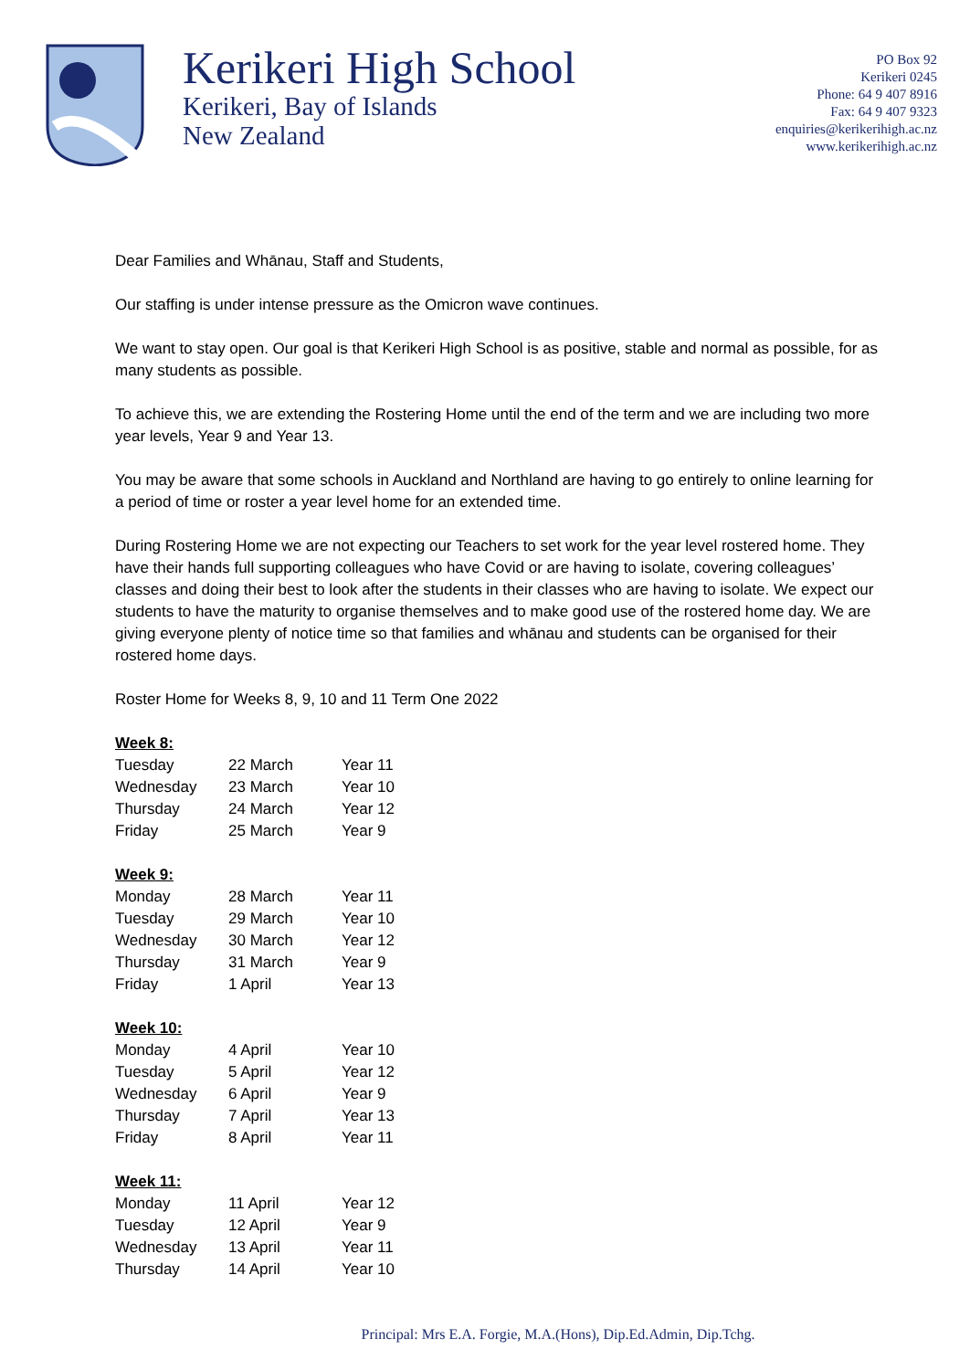Kerikeri High School
Kerikeri, Bay of Islands
New Zealand
PO Box 92
Kerikeri 0245
Phone: 64 9 407 8916
Fax: 64 9 407 9323
enquiries@kerikerihigh.ac.nz
www.kerikerihigh.ac.nz
Dear Families and Whānau, Staff and Students,
Our staffing is under intense pressure as the Omicron wave continues.
We want to stay open. Our goal is that Kerikeri High School is as positive, stable and normal as possible, for as many students as possible.
To achieve this, we are extending the Rostering Home until the end of the term and we are including two more year levels, Year 9 and Year 13.
You may be aware that some schools in Auckland and Northland are having to go entirely to online learning for a period of time or roster a year level home for an extended time.
During Rostering Home we are not expecting our Teachers to set work for the year level rostered home. They have their hands full supporting colleagues who have Covid or are having to isolate, covering colleagues’ classes and doing their best to look after the students in their classes who are having to isolate. We expect our students to have the maturity to organise themselves and to make good use of the rostered home day. We are giving everyone plenty of notice time so that families and whānau and students can be organised for their rostered home days.
Roster Home for Weeks 8, 9, 10 and 11 Term One 2022
| Week 8: | | |
| Tuesday | 22 March | Year 11 |
| Wednesday | 23 March | Year 10 |
| Thursday | 24 March | Year 12 |
| Friday | 25 March | Year 9 |
| Week 9: | | |
| Monday | 28 March | Year 11 |
| Tuesday | 29 March | Year 10 |
| Wednesday | 30 March | Year 12 |
| Thursday | 31 March | Year 9 |
| Friday | 1 April | Year 13 |
| Week 10: | | |
| Monday | 4 April | Year 10 |
| Tuesday | 5 April | Year 12 |
| Wednesday | 6 April | Year 9 |
| Thursday | 7 April | Year 13 |
| Friday | 8 April | Year 11 |
| Week 11: | | |
| Monday | 11 April | Year 12 |
| Tuesday | 12 April | Year 9 |
| Wednesday | 13 April | Year 11 |
| Thursday | 14 April | Year 10 |
Principal: Mrs E.A. Forgie, M.A.(Hons), Dip.Ed.Admin, Dip.Tchg.